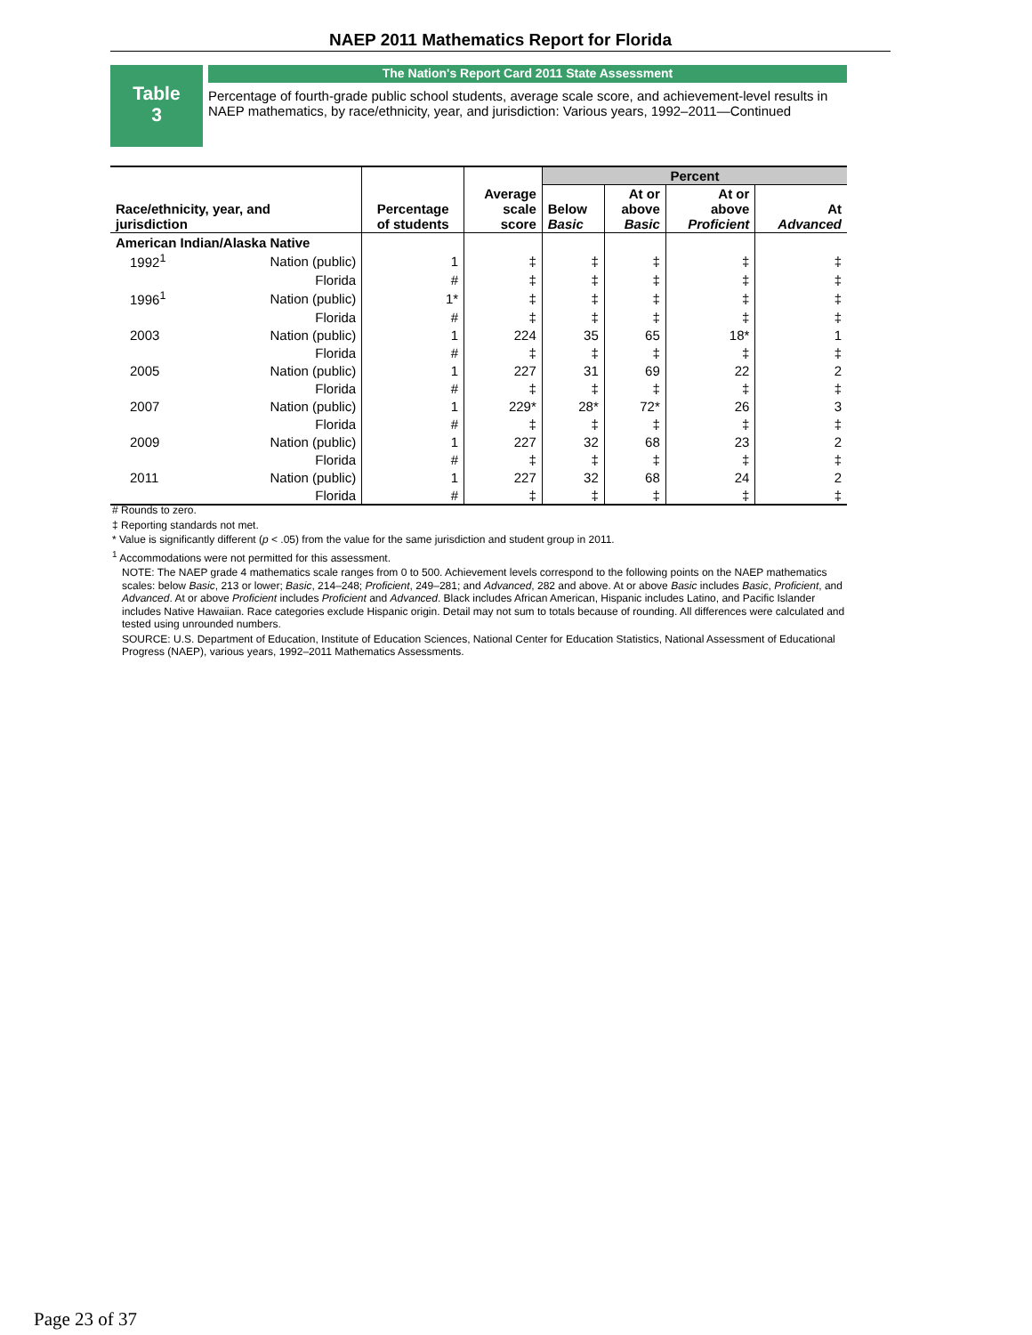NAEP 2011 Mathematics Report for Florida
Table
3
The Nation's Report Card 2011 State Assessment
Percentage of fourth-grade public school students, average scale score, and achievement-level results in NAEP mathematics, by race/ethnicity, year, and jurisdiction: Various years, 1992–2011—Continued
| Race/ethnicity, year, and jurisdiction | | Percentage of students | Average scale score | Percent | | | |
| --- | --- | --- | --- | --- | --- | --- | --- |
| | | | | Below Basic | At or above Basic | At or above Proficient | At Advanced |
| American Indian/Alaska Native | | | | | | | |
| 1992<sup>1</sup> | Nation (public) | 1 | ‡ | ‡ | ‡ | ‡ | ‡ |
| | Florida | # | ‡ | ‡ | ‡ | ‡ | ‡ |
| 1996<sup>1</sup> | Nation (public) | 1* | ‡ | ‡ | ‡ | ‡ | ‡ |
| | Florida | # | ‡ | ‡ | ‡ | ‡ | ‡ |
| 2003 | Nation (public) | 1 | 224 | 35 | 65 | 18* | 1 |
| | Florida | # | ‡ | ‡ | ‡ | ‡ | ‡ |
| 2005 | Nation (public) | 1 | 227 | 31 | 69 | 22 | 2 |
| | Florida | # | ‡ | ‡ | ‡ | ‡ | ‡ |
| 2007 | Nation (public) | 1 | 229* | 28* | 72* | 26 | 3 |
| | Florida | # | ‡ | ‡ | ‡ | ‡ | ‡ |
| 2009 | Nation (public) | 1 | 227 | 32 | 68 | 23 | 2 |
| | Florida | # | ‡ | ‡ | ‡ | ‡ | ‡ |
| 2011 | Nation (public) | 1 | 227 | 32 | 68 | 24 | 2 |
| | Florida | # | ‡ | ‡ | ‡ | ‡ | ‡ |
# Rounds to zero.
‡ Reporting standards not met.
* Value is significantly different (p < .05) from the value for the same jurisdiction and student group in 2011.
<sup>1</sup> Accommodations were not permitted for this assessment.
NOTE: The NAEP grade 4 mathematics scale ranges from 0 to 500. Achievement levels correspond to the following points on the NAEP mathematics scales: below Basic, 213 or lower; Basic, 214–248; Proficient, 249–281; and Advanced, 282 and above. At or above Basic includes Basic, Proficient, and Advanced. At or above Proficient includes Proficient and Advanced. Black includes African American, Hispanic includes Latino, and Pacific Islander includes Native Hawaiian. Race categories exclude Hispanic origin. Detail may not sum to totals because of rounding. All differences were calculated and tested using unrounded numbers.
SOURCE: U.S. Department of Education, Institute of Education Sciences, National Center for Education Statistics, National Assessment of Educational Progress (NAEP), various years, 1992–2011 Mathematics Assessments.
Page 23 of 37